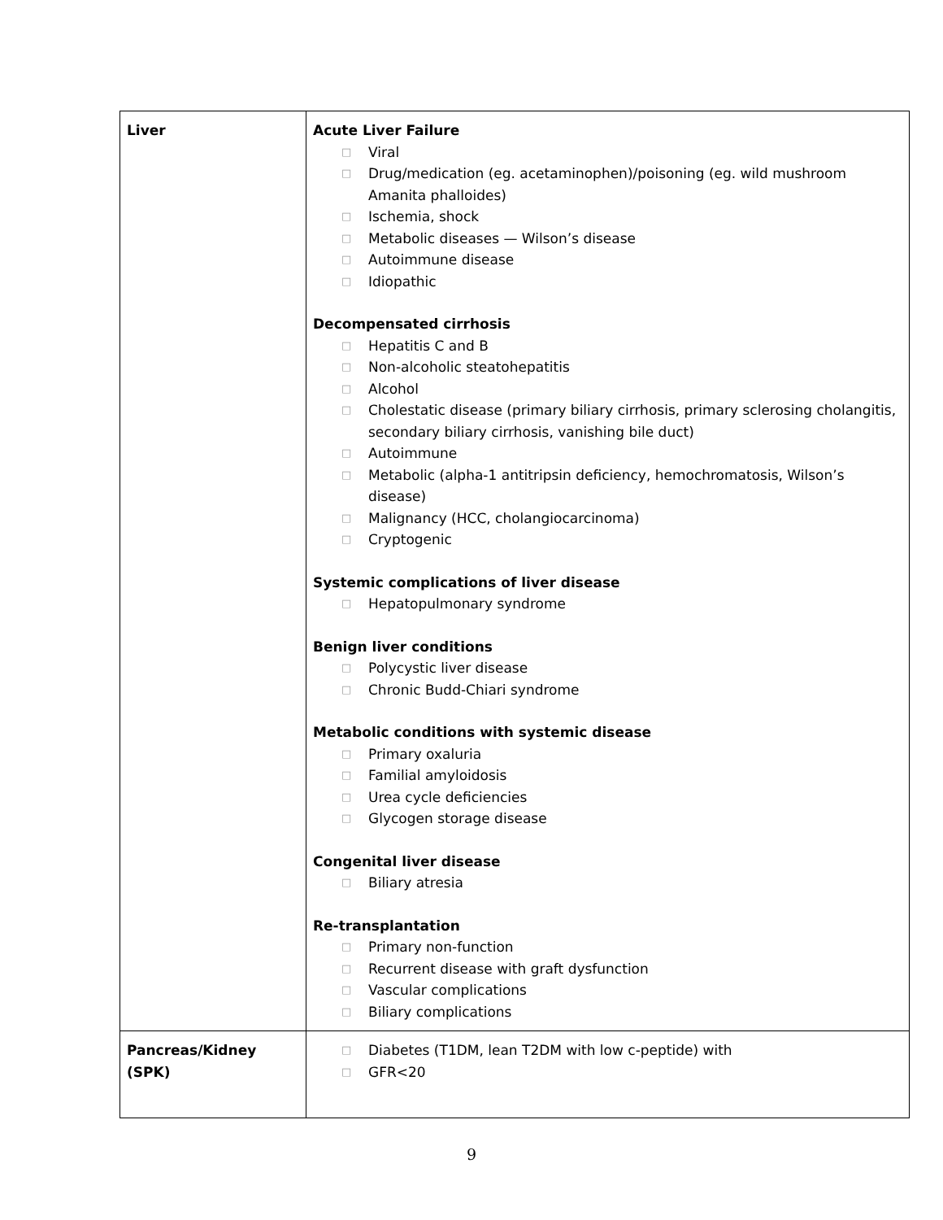| Liver | Acute Liver Failure □ Viral □ Drug/medication (eg. acetaminophen)/poisoning (eg. wild mushroom Amanita phalloides) □ Ischemia, shock □ Metabolic diseases — Wilson’s disease □ Autoimmune disease □ Idiopathic Decompensated cirrhosis □ Hepatitis C and B □ Non-alcoholic steatohepatitis □ Alcohol □ Cholestatic disease (primary biliary cirrhosis, primary sclerosing cholangitis, secondary biliary cirrhosis, vanishing bile duct) □ Autoimmune □ Metabolic (alpha-1 antitripsin deficiency, hemochromatosis, Wilson’s disease) □ Malignancy (HCC, cholangiocarcinoma) □ Cryptogenic Systemic complications of liver disease □ Hepatopulmonary syndrome Benign liver conditions □ Polycystic liver disease □ Chronic Budd-Chiari syndrome Metabolic conditions with systemic disease □ Primary oxaluria □ Familial amyloidosis □ Urea cycle deficiencies □ Glycogen storage disease Congenital liver disease □ Biliary atresia Re-transplantation □ Primary non-function □ Recurrent disease with graft dysfunction □ Vascular complications □ Biliary complications |
| Pancreas/Kidney (SPK) | □ Diabetes (T1DM, lean T2DM with low c-peptide) with □ GFR<20 |
9